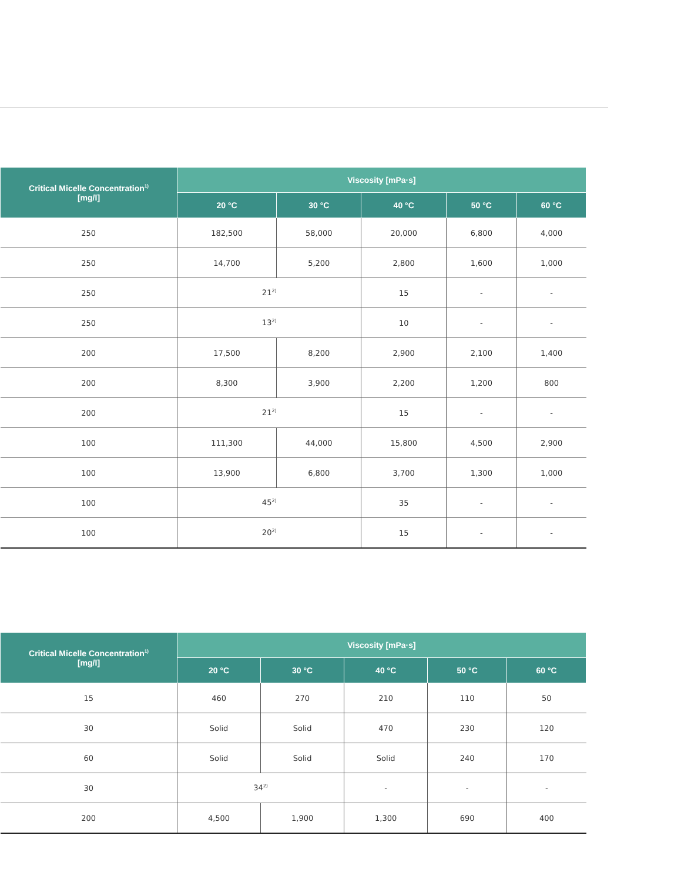| Critical Micelle Concentration<sup>1)</sup> [mg/l] | Viscosity [mPa·s] | | | | |
| --- | --- | --- | --- | --- | --- |
| | 20 °C | 30 °C | 40 °C | 50 °C | 60 °C |
| 250 | 182,500 | 58,000 | 20,000 | 6,800 | 4,000 |
| 250 | 14,700 | 5,200 | 2,800 | 1,600 | 1,000 |
| 250 | 21<sup>2)</sup> | | 15 | - | - |
| 250 | 13<sup>2)</sup> | | 10 | - | - |
| 200 | 17,500 | 8,200 | 2,900 | 2,100 | 1,400 |
| 200 | 8,300 | 3,900 | 2,200 | 1,200 | 800 |
| 200 | 21<sup>2)</sup> | | 15 | - | - |
| 100 | 111,300 | 44,000 | 15,800 | 4,500 | 2,900 |
| 100 | 13,900 | 6,800 | 3,700 | 1,300 | 1,000 |
| 100 | 45<sup>2)</sup> | | 35 | - | - |
| 100 | 20<sup>2)</sup> | | 15 | - | - |
| Critical Micelle Concentration<sup>1)</sup> [mg/l] | Viscosity [mPa·s] | | | | |
| --- | --- | --- | --- | --- | --- |
| | 20 °C | 30 °C | 40 °C | 50 °C | 60 °C |
| 15 | 460 | 270 | 210 | 110 | 50 |
| 30 | Solid | Solid | 470 | 230 | 120 |
| 60 | Solid | Solid | Solid | 240 | 170 |
| 30 | 34<sup>2)</sup> | | - | - | - |
| 200 | 4,500 | 1,900 | 1,300 | 690 | 400 |